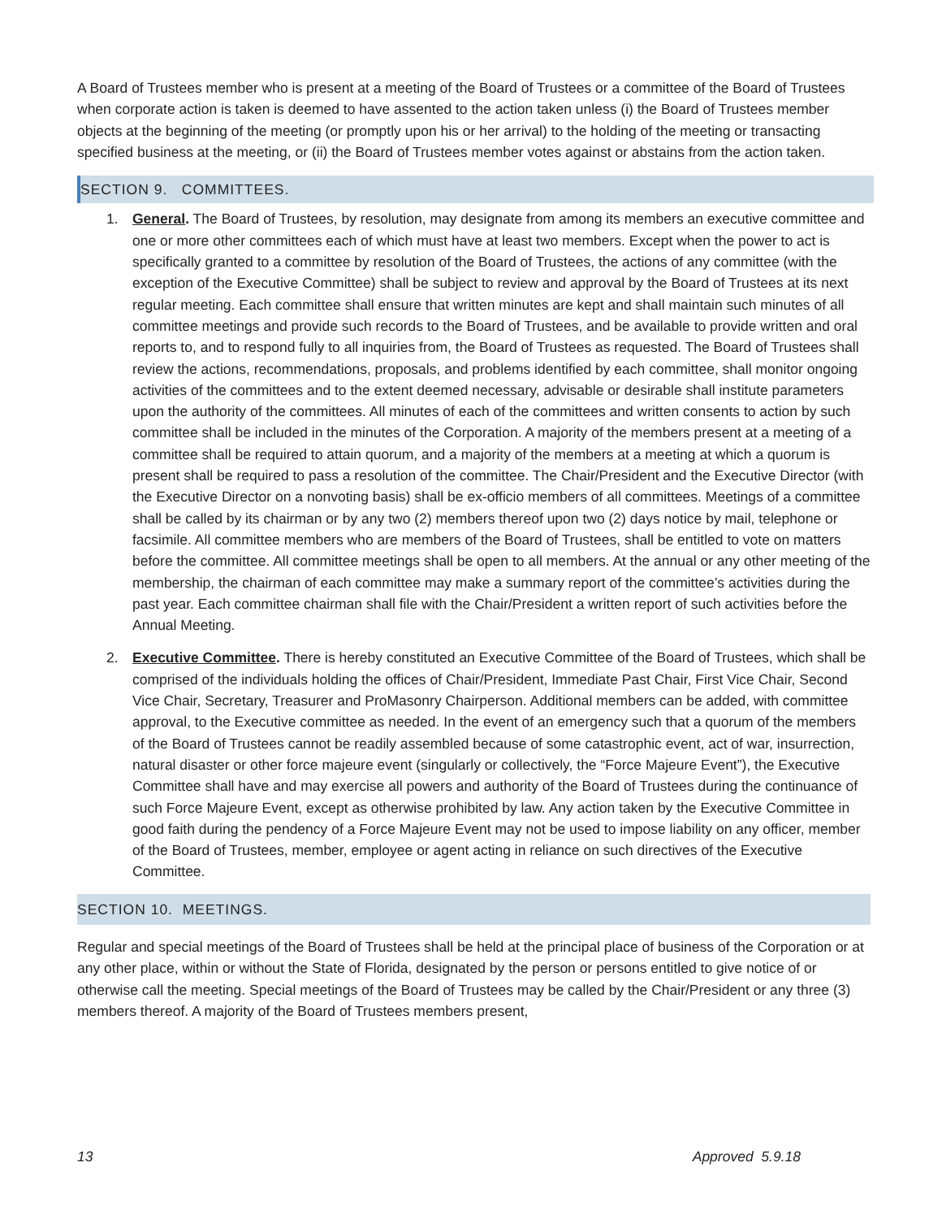A Board of Trustees member who is present at a meeting of the Board of Trustees or a committee of the Board of Trustees when corporate action is taken is deemed to have assented to the action taken unless (i) the Board of Trustees member objects at the beginning of the meeting (or promptly upon his or her arrival) to the holding of the meeting or transacting specified business at the meeting, or (ii) the Board of Trustees member votes against or abstains from the action taken.
SECTION 9. COMMITTEES.
1. General. The Board of Trustees, by resolution, may designate from among its members an executive committee and one or more other committees each of which must have at least two members. Except when the power to act is specifically granted to a committee by resolution of the Board of Trustees, the actions of any committee (with the exception of the Executive Committee) shall be subject to review and approval by the Board of Trustees at its next regular meeting. Each committee shall ensure that written minutes are kept and shall maintain such minutes of all committee meetings and provide such records to the Board of Trustees, and be available to provide written and oral reports to, and to respond fully to all inquiries from, the Board of Trustees as requested. The Board of Trustees shall review the actions, recommendations, proposals, and problems identified by each committee, shall monitor ongoing activities of the committees and to the extent deemed necessary, advisable or desirable shall institute parameters upon the authority of the committees. All minutes of each of the committees and written consents to action by such committee shall be included in the minutes of the Corporation. A majority of the members present at a meeting of a committee shall be required to attain quorum, and a majority of the members at a meeting at which a quorum is present shall be required to pass a resolution of the committee. The Chair/President and the Executive Director (with the Executive Director on a nonvoting basis) shall be ex-officio members of all committees. Meetings of a committee shall be called by its chairman or by any two (2) members thereof upon two (2) days notice by mail, telephone or facsimile. All committee members who are members of the Board of Trustees, shall be entitled to vote on matters before the committee. All committee meetings shall be open to all members. At the annual or any other meeting of the membership, the chairman of each committee may make a summary report of the committee’s activities during the past year. Each committee chairman shall file with the Chair/President a written report of such activities before the Annual Meeting.
2. Executive Committee. There is hereby constituted an Executive Committee of the Board of Trustees, which shall be comprised of the individuals holding the offices of Chair/President, Immediate Past Chair, First Vice Chair, Second Vice Chair, Secretary, Treasurer and ProMasonry Chairperson. Additional members can be added, with committee approval, to the Executive committee as needed. In the event of an emergency such that a quorum of the members of the Board of Trustees cannot be readily assembled because of some catastrophic event, act of war, insurrection, natural disaster or other force majeure event (singularly or collectively, the “Force Majeure Event”), the Executive Committee shall have and may exercise all powers and authority of the Board of Trustees during the continuance of such Force Majeure Event, except as otherwise prohibited by law. Any action taken by the Executive Committee in good faith during the pendency of a Force Majeure Event may not be used to impose liability on any officer, member of the Board of Trustees, member, employee or agent acting in reliance on such directives of the Executive Committee.
SECTION 10. MEETINGS.
Regular and special meetings of the Board of Trustees shall be held at the principal place of business of the Corporation or at any other place, within or without the State of Florida, designated by the person or persons entitled to give notice of or otherwise call the meeting. Special meetings of the Board of Trustees may be called by the Chair/President or any three (3) members thereof. A majority of the Board of Trustees members present,
13 Approved 5.9.18